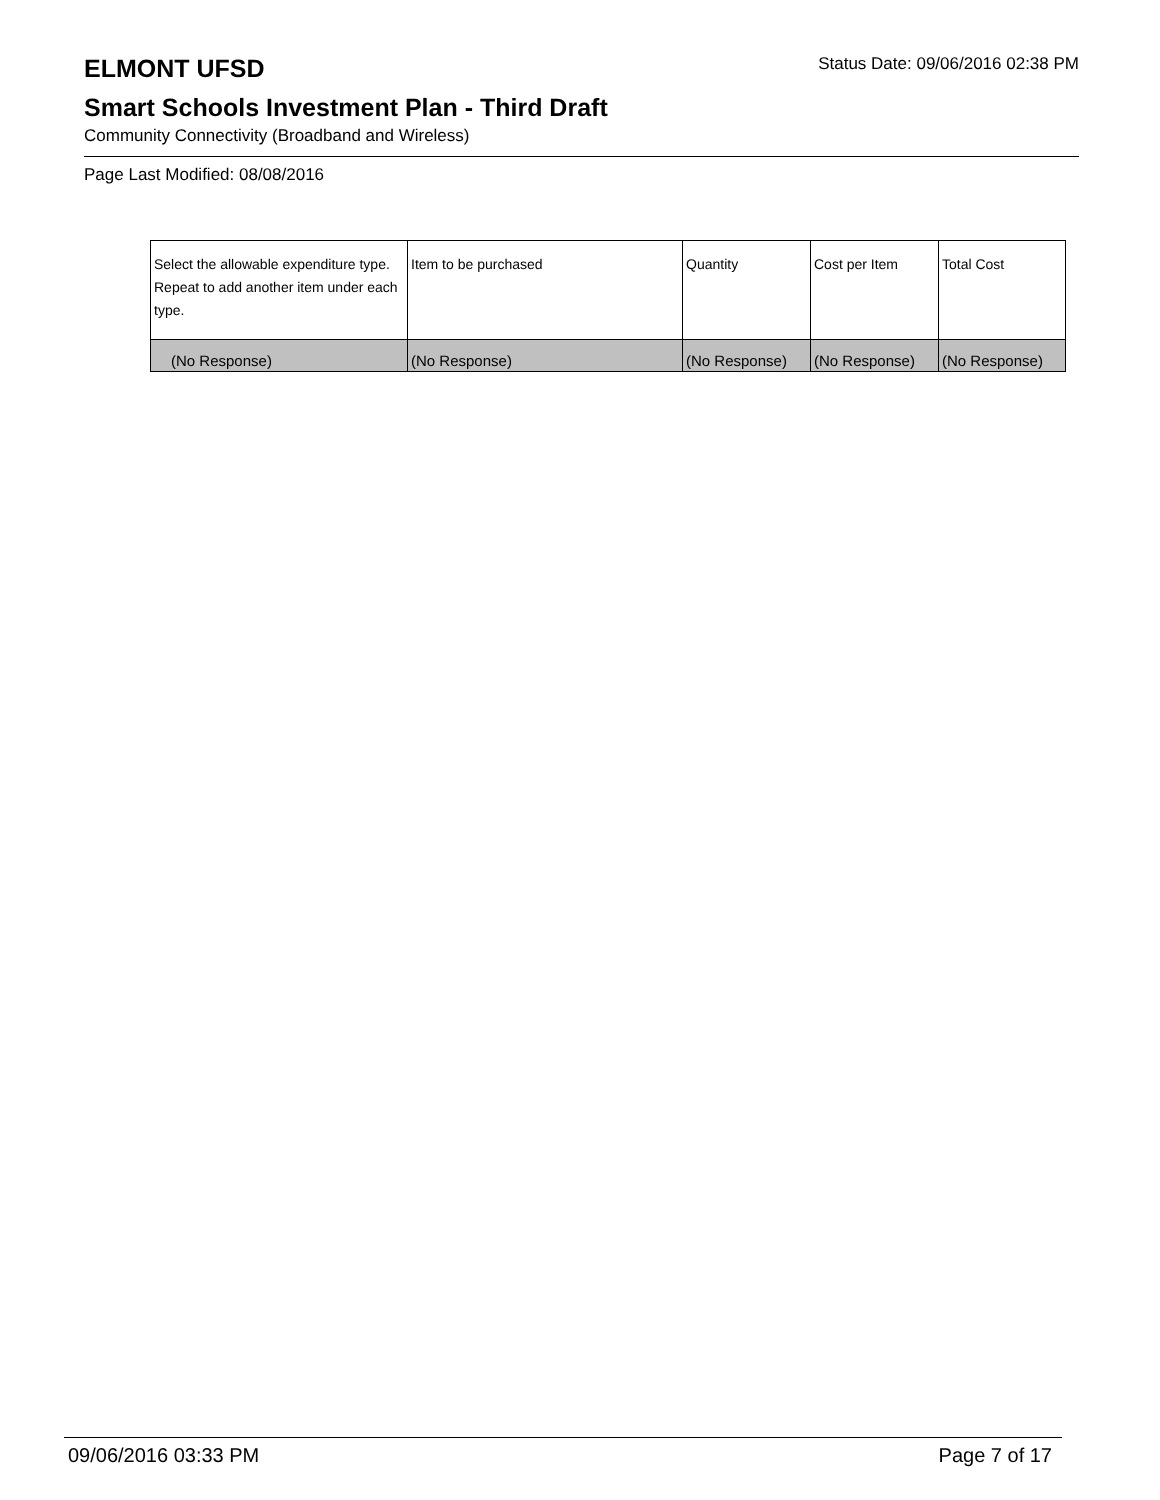ELMONT UFSD
Status Date: 09/06/2016 02:38 PM
Smart Schools Investment Plan - Third Draft
Community Connectivity (Broadband and Wireless)
Page Last Modified: 08/08/2016
| Select the allowable expenditure type. Repeat to add another item under each type. | Item to be purchased | Quantity | Cost per Item | Total Cost |
| --- | --- | --- | --- | --- |
| (No Response) | (No Response) | (No Response) | (No Response) | (No Response) |
09/06/2016 03:33 PM Page 7 of 17